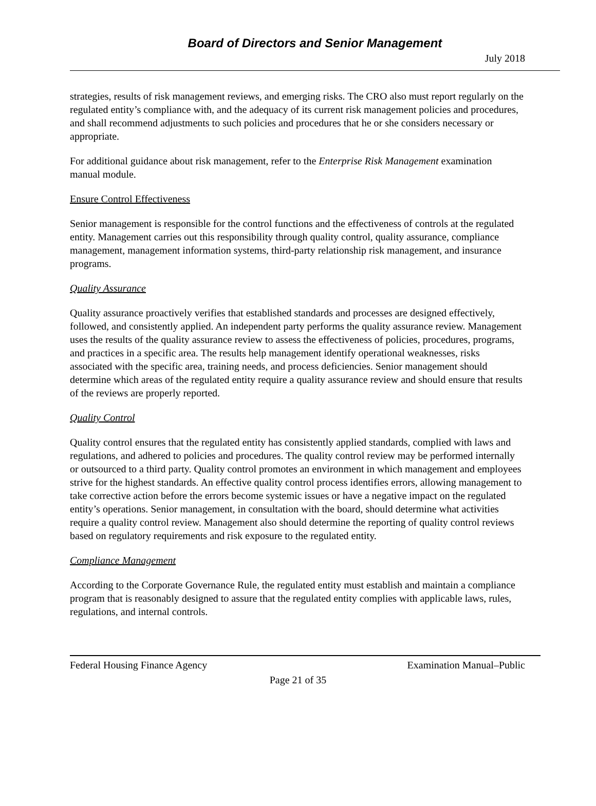Board of Directors and Senior Management
July 2018
strategies, results of risk management reviews, and emerging risks. The CRO also must report regularly on the regulated entity’s compliance with, and the adequacy of its current risk management policies and procedures, and shall recommend adjustments to such policies and procedures that he or she considers necessary or appropriate.
For additional guidance about risk management, refer to the Enterprise Risk Management examination manual module.
Ensure Control Effectiveness
Senior management is responsible for the control functions and the effectiveness of controls at the regulated entity. Management carries out this responsibility through quality control, quality assurance, compliance management, management information systems, third-party relationship risk management, and insurance programs.
Quality Assurance
Quality assurance proactively verifies that established standards and processes are designed effectively, followed, and consistently applied. An independent party performs the quality assurance review. Management uses the results of the quality assurance review to assess the effectiveness of policies, procedures, programs, and practices in a specific area. The results help management identify operational weaknesses, risks associated with the specific area, training needs, and process deficiencies. Senior management should determine which areas of the regulated entity require a quality assurance review and should ensure that results of the reviews are properly reported.
Quality Control
Quality control ensures that the regulated entity has consistently applied standards, complied with laws and regulations, and adhered to policies and procedures. The quality control review may be performed internally or outsourced to a third party. Quality control promotes an environment in which management and employees strive for the highest standards. An effective quality control process identifies errors, allowing management to take corrective action before the errors become systemic issues or have a negative impact on the regulated entity’s operations. Senior management, in consultation with the board, should determine what activities require a quality control review. Management also should determine the reporting of quality control reviews based on regulatory requirements and risk exposure to the regulated entity.
Compliance Management
According to the Corporate Governance Rule, the regulated entity must establish and maintain a compliance program that is reasonably designed to assure that the regulated entity complies with applicable laws, rules, regulations, and internal controls.
Federal Housing Finance Agency Examination Manual–Public
Page 21 of 35